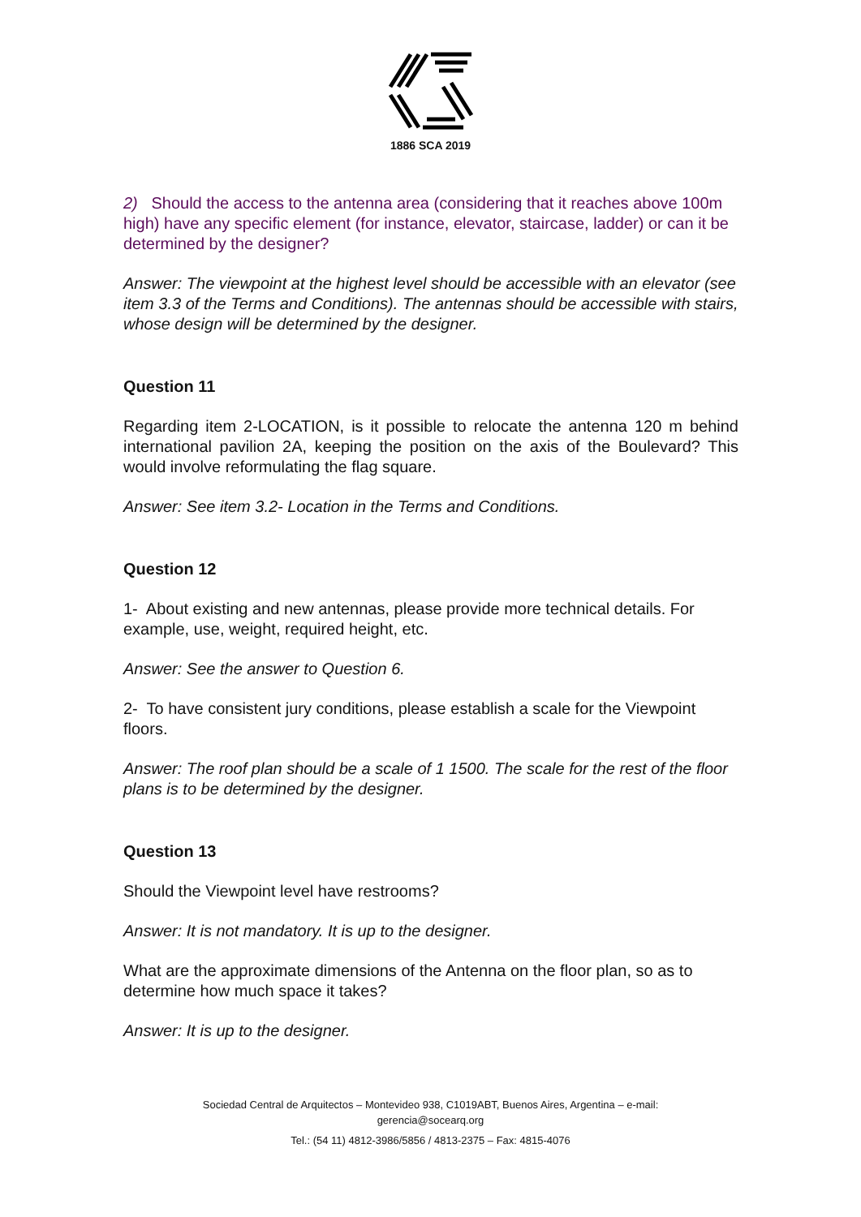1886 SCA 2019
2) Should the access to the antenna area (considering that it reaches above 100m high) have any specific element (for instance, elevator, staircase, ladder) or can it be determined by the designer?
Answer: The viewpoint at the highest level should be accessible with an elevator (see item 3.3 of the Terms and Conditions). The antennas should be accessible with stairs, whose design will be determined by the designer.
Question 11
Regarding item 2-LOCATION, is it possible to relocate the antenna 120 m behind international pavilion 2A, keeping the position on the axis of the Boulevard? This would involve reformulating the flag square.
Answer: See item 3.2- Location in the Terms and Conditions.
Question 12
1- About existing and new antennas, please provide more technical details. For example, use, weight, required height, etc.
Answer: See the answer to Question 6.
2- To have consistent jury conditions, please establish a scale for the Viewpoint floors.
Answer: The roof plan should be a scale of 1 1500. The scale for the rest of the floor plans is to be determined by the designer.
Question 13
Should the Viewpoint level have restrooms?
Answer: It is not mandatory. It is up to the designer.
What are the approximate dimensions of the Antenna on the floor plan, so as to determine how much space it takes?
Answer: It is up to the designer.
Sociedad Central de Arquitectos – Montevideo 938, C1019ABT, Buenos Aires, Argentina – e-mail:
gerencia@socearq.org
Tel.: (54 11) 4812-3986/5856 / 4813-2375 – Fax: 4815-4076